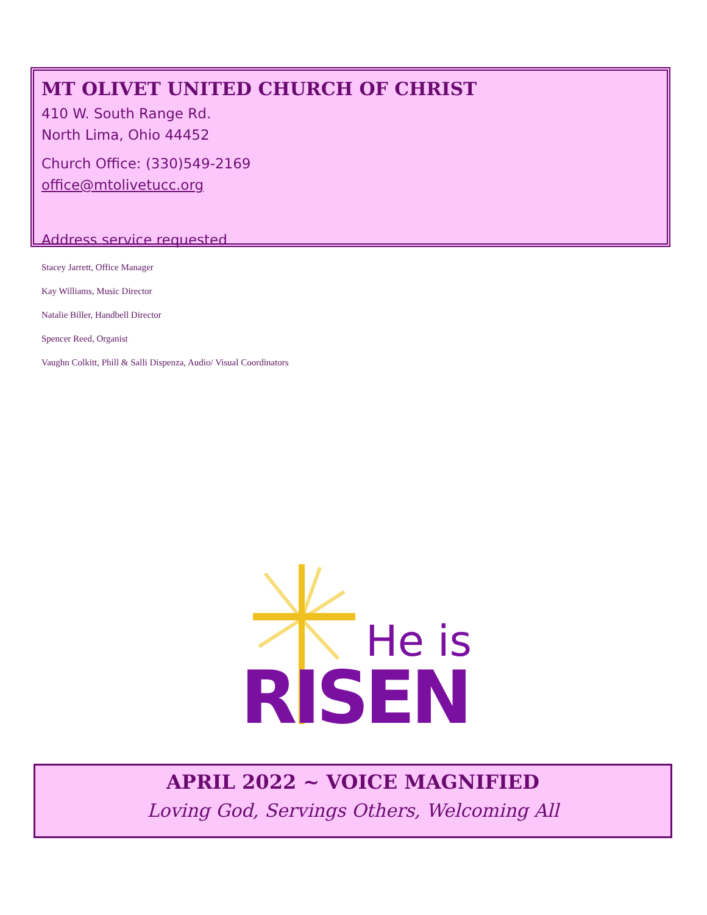MT OLIVET UNITED CHURCH OF CHRIST
410 W. South Range Rd.
North Lima, Ohio 44452
Church Office: (330)549-2169
office@mtolivetucc.org
Address service requested
Stacey Jarrett, Office Manager
Kay Williams, Music Director
Natalie Biller, Handbell Director
Spencer Reed, Organist
Vaughn Colkitt, Phill & Salli Dispenza, Audio/ Visual Coordinators
He is
RISEN
APRIL 2022 ~ VOICE MAGNIFIED
Loving God, Servings Others, Welcoming All